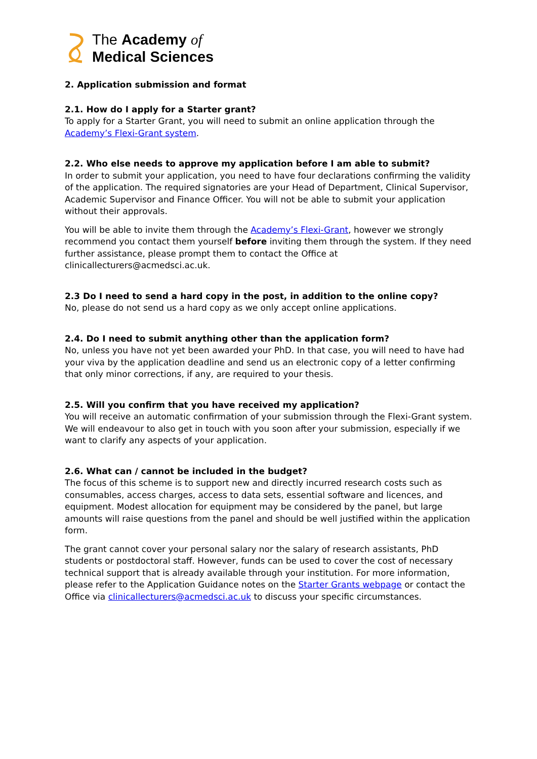The Academy of
Medical Sciences
2. Application submission and format
2.1. How do I apply for a Starter grant?
To apply for a Starter Grant, you will need to submit an online application through the Academy’s Flexi-Grant system.
2.2. Who else needs to approve my application before I am able to submit?
In order to submit your application, you need to have four declarations confirming the validity of the application. The required signatories are your Head of Department, Clinical Supervisor, Academic Supervisor and Finance Officer. You will not be able to submit your application without their approvals.
You will be able to invite them through the Academy’s Flexi-Grant, however we strongly recommend you contact them yourself before inviting them through the system. If they need further assistance, please prompt them to contact the Office at clinicallecturers@acmedsci.ac.uk.
2.3 Do I need to send a hard copy in the post, in addition to the online copy?
No, please do not send us a hard copy as we only accept online applications.
2.4. Do I need to submit anything other than the application form?
No, unless you have not yet been awarded your PhD. In that case, you will need to have had your viva by the application deadline and send us an electronic copy of a letter confirming that only minor corrections, if any, are required to your thesis.
2.5. Will you confirm that you have received my application?
You will receive an automatic confirmation of your submission through the Flexi-Grant system. We will endeavour to also get in touch with you soon after your submission, especially if we want to clarify any aspects of your application.
2.6. What can / cannot be included in the budget?
The focus of this scheme is to support new and directly incurred research costs such as consumables, access charges, access to data sets, essential software and licences, and equipment. Modest allocation for equipment may be considered by the panel, but large amounts will raise questions from the panel and should be well justified within the application form.
The grant cannot cover your personal salary nor the salary of research assistants, PhD students or postdoctoral staff. However, funds can be used to cover the cost of necessary technical support that is already available through your institution. For more information, please refer to the Application Guidance notes on the Starter Grants webpage or contact the Office via clinicallecturers@acmedsci.ac.uk to discuss your specific circumstances.